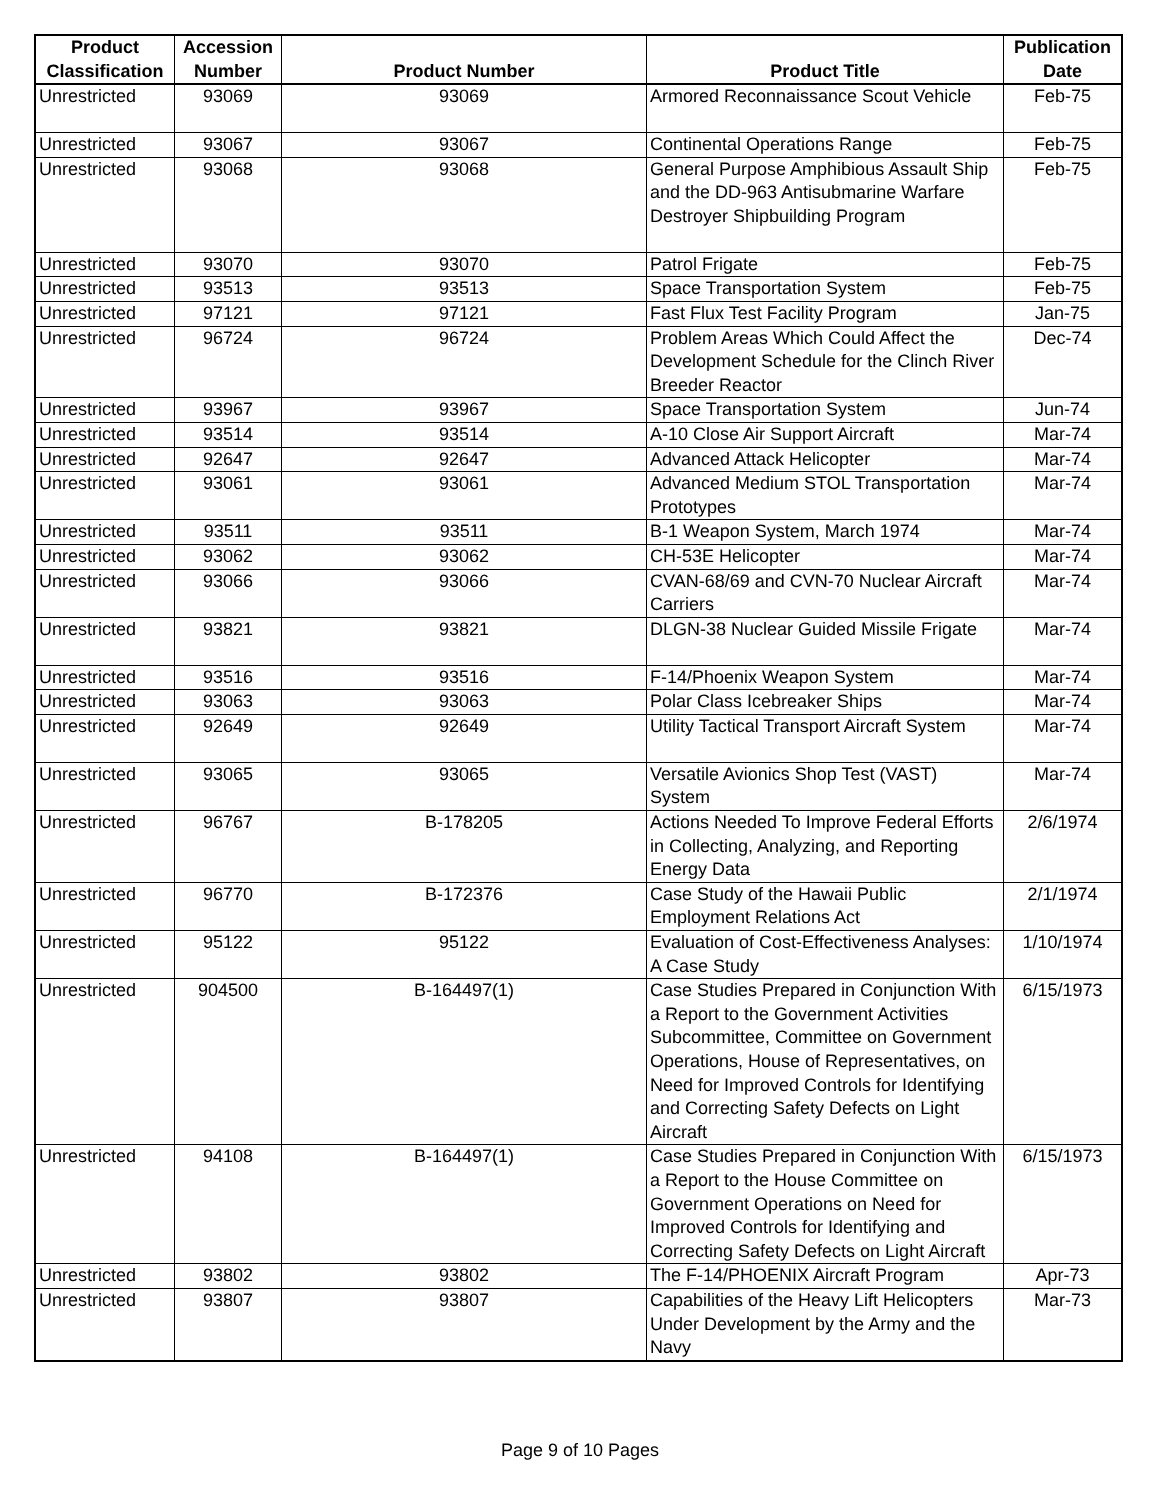| Product Classification | Accession Number | Product Number | Product Title | Publication Date |
| --- | --- | --- | --- | --- |
| Unrestricted | 93069 | 93069 | Armored Reconnaissance Scout Vehicle | Feb-75 |
| Unrestricted | 93067 | 93067 | Continental Operations Range | Feb-75 |
| Unrestricted | 93068 | 93068 | General Purpose Amphibious Assault Ship and the DD-963 Antisubmarine Warfare Destroyer Shipbuilding Program | Feb-75 |
| Unrestricted | 93070 | 93070 | Patrol Frigate | Feb-75 |
| Unrestricted | 93513 | 93513 | Space Transportation System | Feb-75 |
| Unrestricted | 97121 | 97121 | Fast Flux Test Facility Program | Jan-75 |
| Unrestricted | 96724 | 96724 | Problem Areas Which Could Affect the Development Schedule for the Clinch River Breeder Reactor | Dec-74 |
| Unrestricted | 93967 | 93967 | Space Transportation System | Jun-74 |
| Unrestricted | 93514 | 93514 | A-10 Close Air Support Aircraft | Mar-74 |
| Unrestricted | 92647 | 92647 | Advanced Attack Helicopter | Mar-74 |
| Unrestricted | 93061 | 93061 | Advanced Medium STOL Transportation Prototypes | Mar-74 |
| Unrestricted | 93511 | 93511 | B-1 Weapon System, March 1974 | Mar-74 |
| Unrestricted | 93062 | 93062 | CH-53E Helicopter | Mar-74 |
| Unrestricted | 93066 | 93066 | CVAN-68/69 and CVN-70 Nuclear Aircraft Carriers | Mar-74 |
| Unrestricted | 93821 | 93821 | DLGN-38 Nuclear Guided Missile Frigate | Mar-74 |
| Unrestricted | 93516 | 93516 | F-14/Phoenix Weapon System | Mar-74 |
| Unrestricted | 93063 | 93063 | Polar Class Icebreaker Ships | Mar-74 |
| Unrestricted | 92649 | 92649 | Utility Tactical Transport Aircraft System | Mar-74 |
| Unrestricted | 93065 | 93065 | Versatile Avionics Shop Test (VAST) System | Mar-74 |
| Unrestricted | 96767 | B-178205 | Actions Needed To Improve Federal Efforts in Collecting, Analyzing, and Reporting Energy Data | 2/6/1974 |
| Unrestricted | 96770 | B-172376 | Case Study of the Hawaii Public Employment Relations Act | 2/1/1974 |
| Unrestricted | 95122 | 95122 | Evaluation of Cost-Effectiveness Analyses: A Case Study | 1/10/1974 |
| Unrestricted | 904500 | B-164497(1) | Case Studies Prepared in Conjunction With a Report to the Government Activities Subcommittee, Committee on Government Operations, House of Representatives, on Need for Improved Controls for Identifying and Correcting Safety Defects on Light Aircraft | 6/15/1973 |
| Unrestricted | 94108 | B-164497(1) | Case Studies Prepared in Conjunction With a Report to the House Committee on Government Operations on Need for Improved Controls for Identifying and Correcting Safety Defects on Light Aircraft | 6/15/1973 |
| Unrestricted | 93802 | 93802 | The F-14/PHOENIX Aircraft Program | Apr-73 |
| Unrestricted | 93807 | 93807 | Capabilities of the Heavy Lift Helicopters Under Development by the Army and the Navy | Mar-73 |
Page 9 of 10 Pages